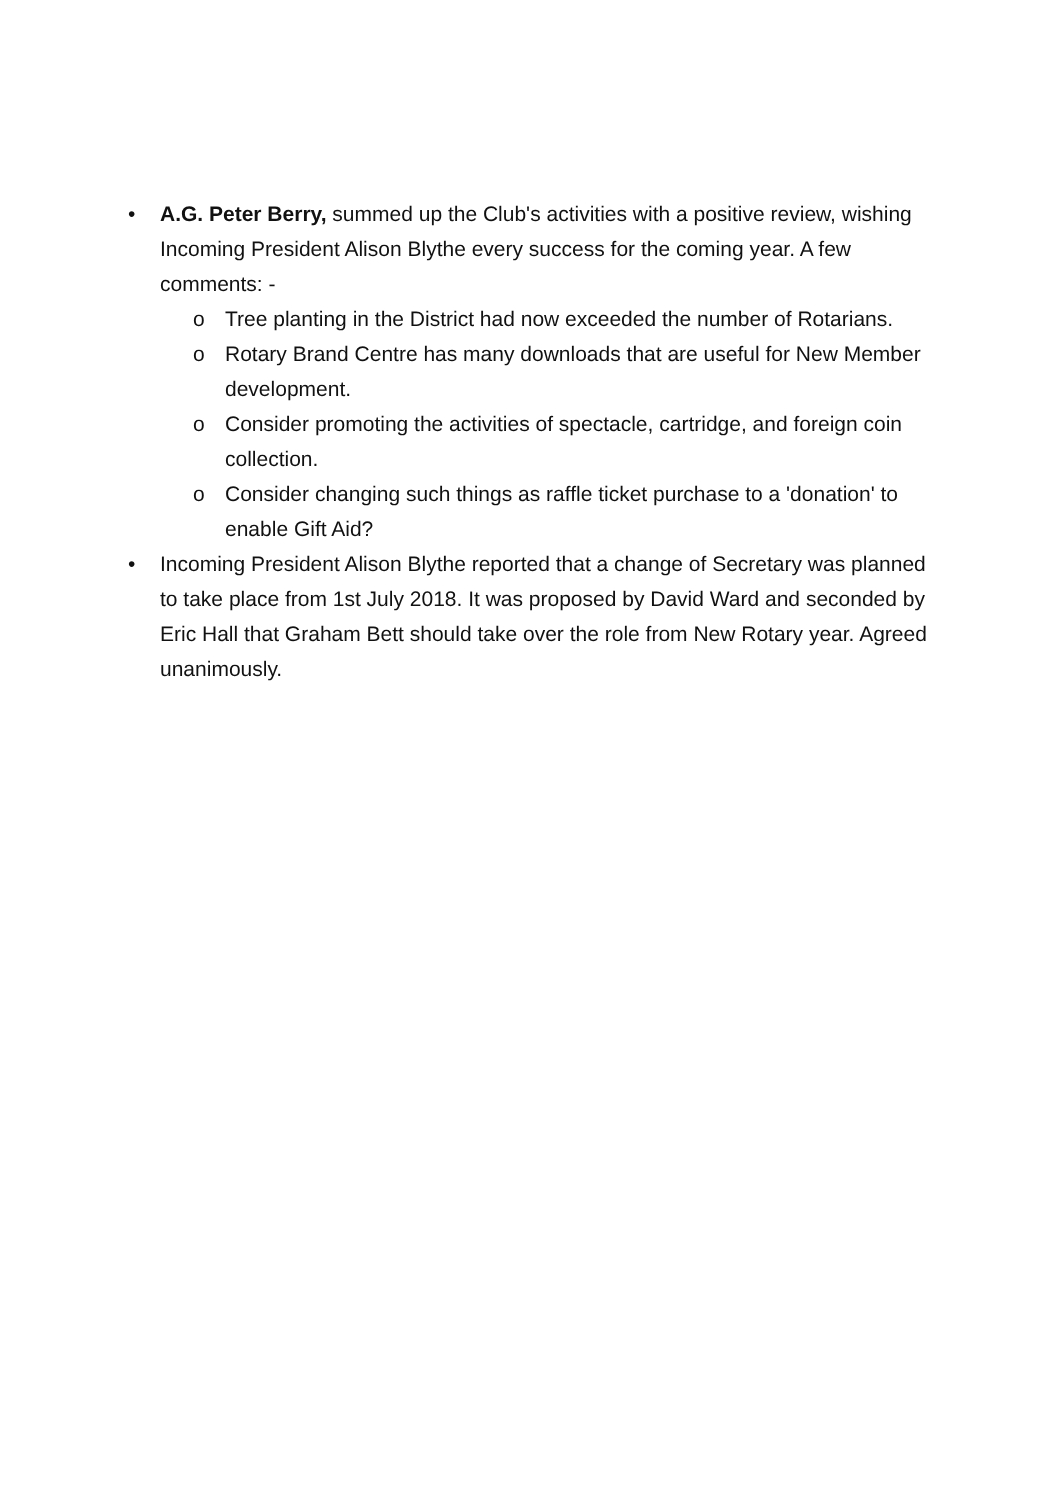•
A.G. Peter Berry, summed up the Club's activities with a positive review, wishing Incoming President Alison Blythe every success for the coming year. A few comments: -
o
Tree planting in the District had now exceeded the number of Rotarians.
o
Rotary Brand Centre has many downloads that are useful for New Member development.
o
Consider promoting the activities of spectacle, cartridge, and foreign coin collection.
o
Consider changing such things as raffle ticket purchase to a 'donation' to enable Gift Aid?
•
Incoming President Alison Blythe reported that a change of Secretary was planned to take place from 1st July 2018. It was proposed by David Ward and seconded by Eric Hall that Graham Bett should take over the role from New Rotary year. Agreed unanimously.